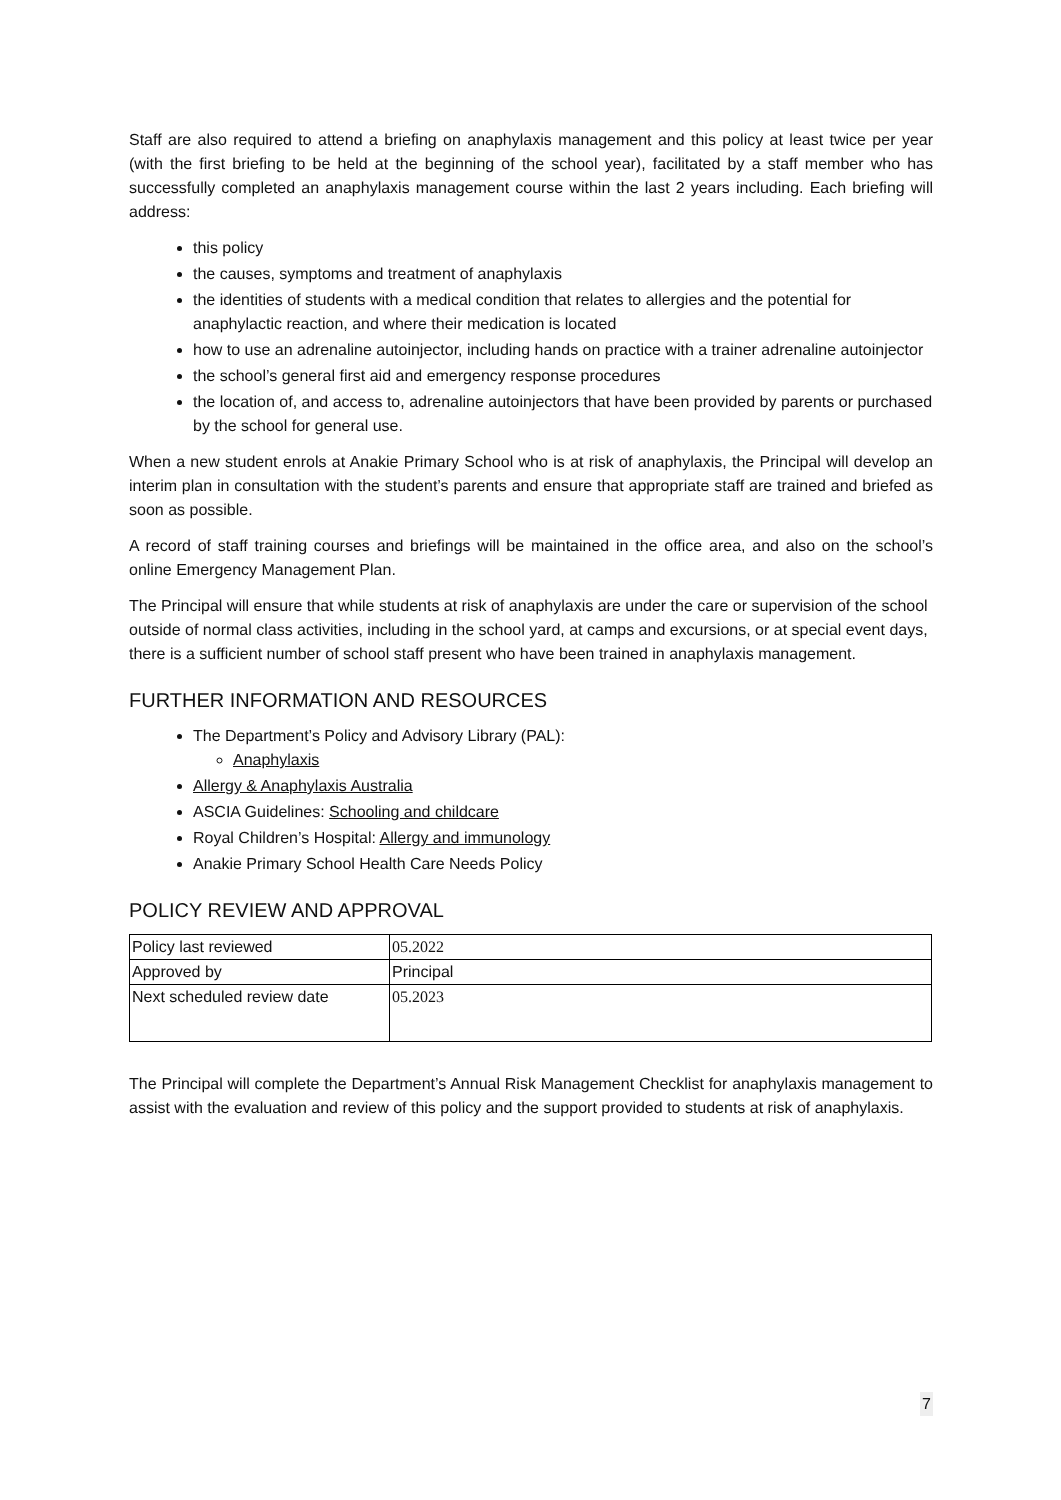Staff are also required to attend a briefing on anaphylaxis management and this policy at least twice per year (with the first briefing to be held at the beginning of the school year), facilitated by a staff member who has successfully completed an anaphylaxis management course within the last 2 years including. Each briefing will address:
this policy
the causes, symptoms and treatment of anaphylaxis
the identities of students with a medical condition that relates to allergies and the potential for anaphylactic reaction, and where their medication is located
how to use an adrenaline autoinjector, including hands on practice with a trainer adrenaline autoinjector
the school’s general first aid and emergency response procedures
the location of, and access to, adrenaline autoinjectors that have been provided by parents or purchased by the school for general use.
When a new student enrols at Anakie Primary School who is at risk of anaphylaxis, the Principal will develop an interim plan in consultation with the student’s parents and ensure that appropriate staff are trained and briefed as soon as possible.
A record of staff training courses and briefings will be maintained in the office area, and also on the school’s online Emergency Management Plan.
The Principal will ensure that while students at risk of anaphylaxis are under the care or supervision of the school outside of normal class activities, including in the school yard, at camps and excursions, or at special event days, there is a sufficient number of school staff present who have been trained in anaphylaxis management.
FURTHER INFORMATION AND RESOURCES
The Department’s Policy and Advisory Library (PAL):
Anaphylaxis
Allergy & Anaphylaxis Australia
ASCIA Guidelines: Schooling and childcare
Royal Children’s Hospital: Allergy and immunology
Anakie Primary School Health Care Needs Policy
POLICY REVIEW AND APPROVAL
| Policy last reviewed | 05.2022 |
| Approved by | Principal |
| Next scheduled review date | 05.2023 |
The Principal will complete the Department’s Annual Risk Management Checklist for anaphylaxis management to assist with the evaluation and review of this policy and the support provided to students at risk of anaphylaxis.
7